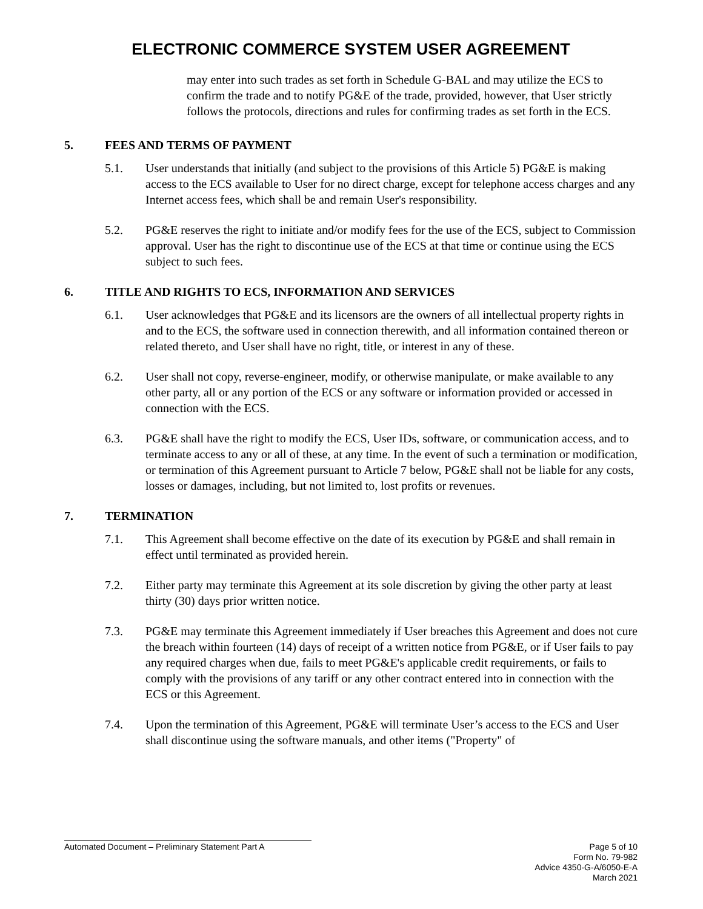ELECTRONIC COMMERCE SYSTEM USER AGREEMENT
may enter into such trades as set forth in Schedule G-BAL and may utilize the ECS to confirm the trade and to notify PG&E of the trade, provided, however, that User strictly follows the protocols, directions and rules for confirming trades as set forth in the ECS.
5. FEES AND TERMS OF PAYMENT
5.1. User understands that initially (and subject to the provisions of this Article 5) PG&E is making access to the ECS available to User for no direct charge, except for telephone access charges and any Internet access fees, which shall be and remain User's responsibility.
5.2. PG&E reserves the right to initiate and/or modify fees for the use of the ECS, subject to Commission approval. User has the right to discontinue use of the ECS at that time or continue using the ECS subject to such fees.
6. TITLE AND RIGHTS TO ECS, INFORMATION AND SERVICES
6.1. User acknowledges that PG&E and its licensors are the owners of all intellectual property rights in and to the ECS, the software used in connection therewith, and all information contained thereon or related thereto, and User shall have no right, title, or interest in any of these.
6.2. User shall not copy, reverse-engineer, modify, or otherwise manipulate, or make available to any other party, all or any portion of the ECS or any software or information provided or accessed in connection with the ECS.
6.3. PG&E shall have the right to modify the ECS, User IDs, software, or communication access, and to terminate access to any or all of these, at any time. In the event of such a termination or modification, or termination of this Agreement pursuant to Article 7 below, PG&E shall not be liable for any costs, losses or damages, including, but not limited to, lost profits or revenues.
7. TERMINATION
7.1. This Agreement shall become effective on the date of its execution by PG&E and shall remain in effect until terminated as provided herein.
7.2. Either party may terminate this Agreement at its sole discretion by giving the other party at least thirty (30) days prior written notice.
7.3. PG&E may terminate this Agreement immediately if User breaches this Agreement and does not cure the breach within fourteen (14) days of receipt of a written notice from PG&E, or if User fails to pay any required charges when due, fails to meet PG&E's applicable credit requirements, or fails to comply with the provisions of any tariff or any other contract entered into in connection with the ECS or this Agreement.
7.4. Upon the termination of this Agreement, PG&E will terminate User’s access to the ECS and User shall discontinue using the software manuals, and other items ("Property" of
Automated Document – Preliminary Statement Part A
Page 5 of 10
Form No. 79-982
Advice 4350-G-A/6050-E-A
March 2021